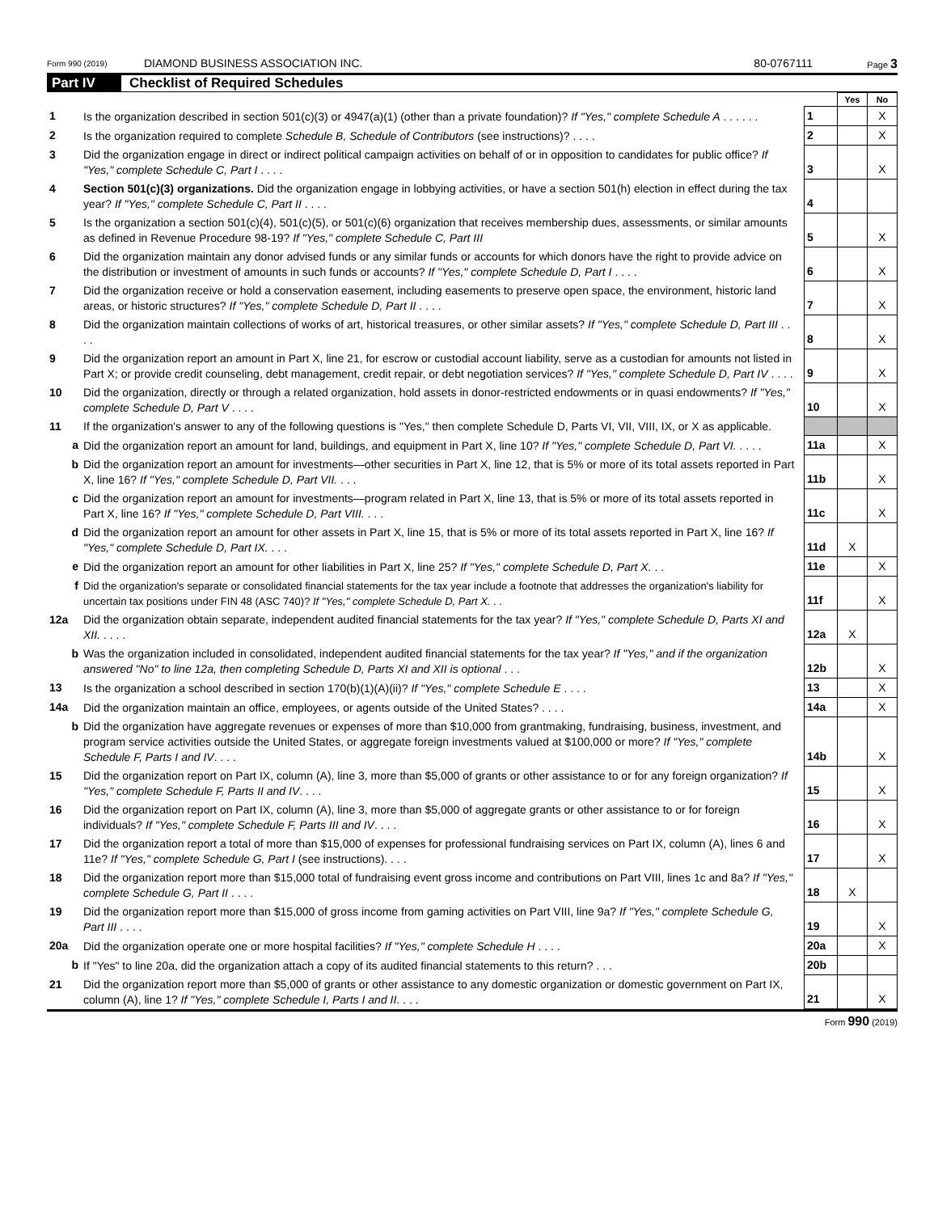Form 990 (2019) DIAMOND BUSINESS ASSOCIATION INC. 80-0767111 Page 3
Part IV Checklist of Required Schedules
| | | | Yes | No |
| 1 | Is the organization described in section 501(c)(3) or 4947(a)(1) (other than a private foundation)? If "Yes," complete Schedule A . . . . . . | 1 | | X |
| 2 | Is the organization required to complete Schedule B, Schedule of Contributors (see instructions)? . . . . | 2 | | X |
| 3 | Did the organization engage in direct or indirect political campaign activities on behalf of or in opposition to candidates for public office? If "Yes," complete Schedule C, Part I . . . . | 3 | | X |
| 4 | Section 501(c)(3) organizations. Did the organization engage in lobbying activities, or have a section 501(h) election in effect during the tax year? If "Yes," complete Schedule C, Part II . . . . | 4 | | |
| 5 | Is the organization a section 501(c)(4), 501(c)(5), or 501(c)(6) organization that receives membership dues, assessments, or similar amounts as defined in Revenue Procedure 98-19? If "Yes," complete Schedule C, Part III | 5 | | X |
| 6 | Did the organization maintain any donor advised funds or any similar funds or accounts for which donors have the right to provide advice on the distribution or investment of amounts in such funds or accounts? If "Yes," complete Schedule D, Part I . . . . | 6 | | X |
| 7 | Did the organization receive or hold a conservation easement, including easements to preserve open space, the environment, historic land areas, or historic structures? If "Yes," complete Schedule D, Part II . . . . | 7 | | X |
| 8 | Did the organization maintain collections of works of art, historical treasures, or other similar assets? If "Yes," complete Schedule D, Part III . . . . | 8 | | X |
| 9 | Did the organization report an amount in Part X, line 21, for escrow or custodial account liability, serve as a custodian for amounts not listed in Part X; or provide credit counseling, debt management, credit repair, or debt negotiation services? If "Yes," complete Schedule D, Part IV . . . . | 9 | | X |
| 10 | Did the organization, directly or through a related organization, hold assets in donor-restricted endowments or in quasi endowments? If "Yes," complete Schedule D, Part V . . . . | 10 | | X |
| 11 | If the organization's answer to any of the following questions is "Yes," then complete Schedule D, Parts VI, VII, VIII, IX, or X as applicable. | | | |
| a | Did the organization report an amount for land, buildings, and equipment in Part X, line 10? If "Yes," complete Schedule D, Part VI. . . . . | 11a | | X |
| b | Did the organization report an amount for investments—other securities in Part X, line 12, that is 5% or more of its total assets reported in Part X, line 16? If "Yes," complete Schedule D, Part VII. . . . | 11b | | X |
| c | Did the organization report an amount for investments—program related in Part X, line 13, that is 5% or more of its total assets reported in Part X, line 16? If "Yes," complete Schedule D, Part VIII. . . . | 11c | | X |
| d | Did the organization report an amount for other assets in Part X, line 15, that is 5% or more of its total assets reported in Part X, line 16? If "Yes," complete Schedule D, Part IX. . . . | 11d | X | |
| e | Did the organization report an amount for other liabilities in Part X, line 25? If "Yes," complete Schedule D, Part X. . . | 11e | | X |
| f | Did the organization's separate or consolidated financial statements for the tax year include a footnote that addresses the organization's liability for uncertain tax positions under FIN 48 (ASC 740)? If "Yes," complete Schedule D, Part X. . . | 11f | | X |
| 12a | Did the organization obtain separate, independent audited financial statements for the tax year? If "Yes," complete Schedule D, Parts XI and XII. . . . . | 12a | X | |
| b | Was the organization included in consolidated, independent audited financial statements for the tax year? If "Yes," and if the organization answered "No" to line 12a, then completing Schedule D, Parts XI and XII is optional . . . | 12b | | X |
| 13 | Is the organization a school described in section 170(b)(1)(A)(ii)? If "Yes," complete Schedule E . . . . | 13 | | X |
| 14a | Did the organization maintain an office, employees, or agents outside of the United States? . . . . | 14a | | X |
| b | Did the organization have aggregate revenues or expenses of more than $10,000 from grantmaking, fundraising, business, investment, and program service activities outside the United States, or aggregate foreign investments valued at $100,000 or more? If "Yes," complete Schedule F, Parts I and IV . . . . | 14b | | X |
| 15 | Did the organization report on Part IX, column (A), line 3, more than $5,000 of grants or other assistance to or for any foreign organization? If "Yes," complete Schedule F, Parts II and IV . . . . | 15 | | X |
| 16 | Did the organization report on Part IX, column (A), line 3, more than $5,000 of aggregate grants or other assistance to or for foreign individuals? If "Yes," complete Schedule F, Parts III and IV . . . . | 16 | | X |
| 17 | Did the organization report a total of more than $15,000 of expenses for professional fundraising services on Part IX, column (A), lines 6 and 11e? If "Yes," complete Schedule G, Part I (see instructions). . . . | 17 | | X |
| 18 | Did the organization report more than $15,000 total of fundraising event gross income and contributions on Part VIII, lines 1c and 8a? If "Yes," complete Schedule G, Part II . . . . | 18 | X | |
| 19 | Did the organization report more than $15,000 of gross income from gaming activities on Part VIII, line 9a? If "Yes," complete Schedule G, Part III . . . . | 19 | | X |
| 20a | Did the organization operate one or more hospital facilities? If "Yes," complete Schedule H . . . . | 20a | | X |
| b | If "Yes" to line 20a, did the organization attach a copy of its audited financial statements to this return? . . . | 20b | | |
| 21 | Did the organization report more than $5,000 of grants or other assistance to any domestic organization or domestic government on Part IX, column (A), line 1? If "Yes," complete Schedule I, Parts I and II . . . . | 21 | | X |
Form 990 (2019)